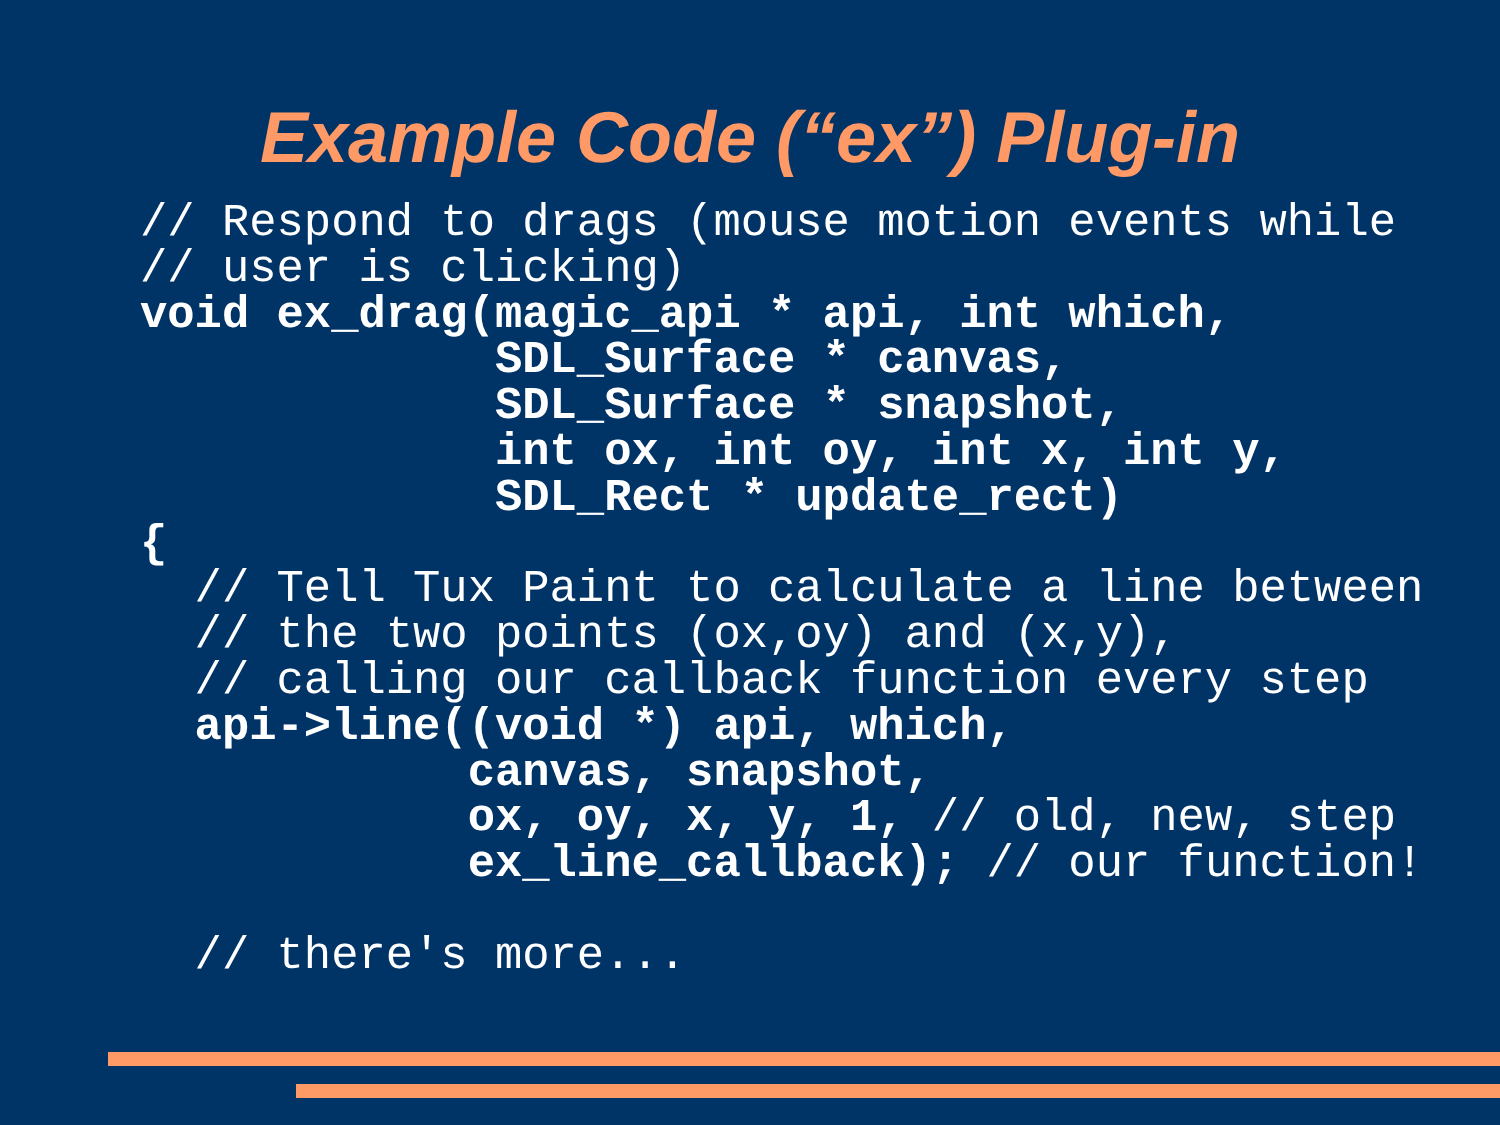Example Code (“ex”) Plug-in
// Respond to drags (mouse motion events while
// user is clicking)
void ex_drag(magic_api * api, int which,
             SDL_Surface * canvas,
             SDL_Surface * snapshot,
             int ox, int oy, int x, int y,
             SDL_Rect * update_rect)
{
  // Tell Tux Paint to calculate a line between
  // the two points (ox,oy) and (x,y),
  // calling our callback function every step
  api->line((void *) api, which,
            canvas, snapshot,
            ox, oy, x, y, 1, // old, new, step
            ex_line_callback); // our function!

  // there's more...